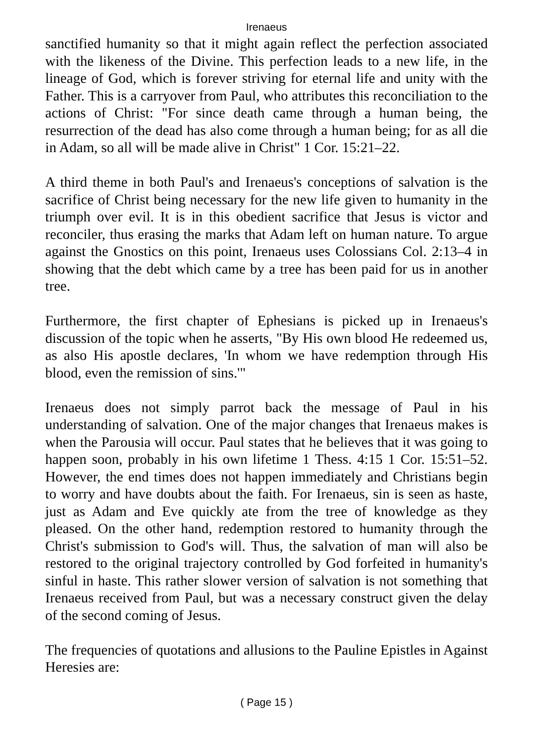Irenaeus
sanctified humanity so that it might again reflect the perfection associated with the likeness of the Divine. This perfection leads to a new life, in the lineage of God, which is forever striving for eternal life and unity with the Father. This is a carryover from Paul, who attributes this reconciliation to the actions of Christ: "For since death came through a human being, the resurrection of the dead has also come through a human being; for as all die in Adam, so all will be made alive in Christ" 1 Cor. 15:21–22.
A third theme in both Paul's and Irenaeus's conceptions of salvation is the sacrifice of Christ being necessary for the new life given to humanity in the triumph over evil. It is in this obedient sacrifice that Jesus is victor and reconciler, thus erasing the marks that Adam left on human nature. To argue against the Gnostics on this point, Irenaeus uses Colossians Col. 2:13–4 in showing that the debt which came by a tree has been paid for us in another tree.
Furthermore, the first chapter of Ephesians is picked up in Irenaeus's discussion of the topic when he asserts, "By His own blood He redeemed us, as also His apostle declares, 'In whom we have redemption through His blood, even the remission of sins.'"
Irenaeus does not simply parrot back the message of Paul in his understanding of salvation. One of the major changes that Irenaeus makes is when the Parousia will occur. Paul states that he believes that it was going to happen soon, probably in his own lifetime 1 Thess. 4:15 1 Cor. 15:51–52. However, the end times does not happen immediately and Christians begin to worry and have doubts about the faith. For Irenaeus, sin is seen as haste, just as Adam and Eve quickly ate from the tree of knowledge as they pleased. On the other hand, redemption restored to humanity through the Christ's submission to God's will. Thus, the salvation of man will also be restored to the original trajectory controlled by God forfeited in humanity's sinful in haste. This rather slower version of salvation is not something that Irenaeus received from Paul, but was a necessary construct given the delay of the second coming of Jesus.
The frequencies of quotations and allusions to the Pauline Epistles in Against Heresies are:
( Page 15 )